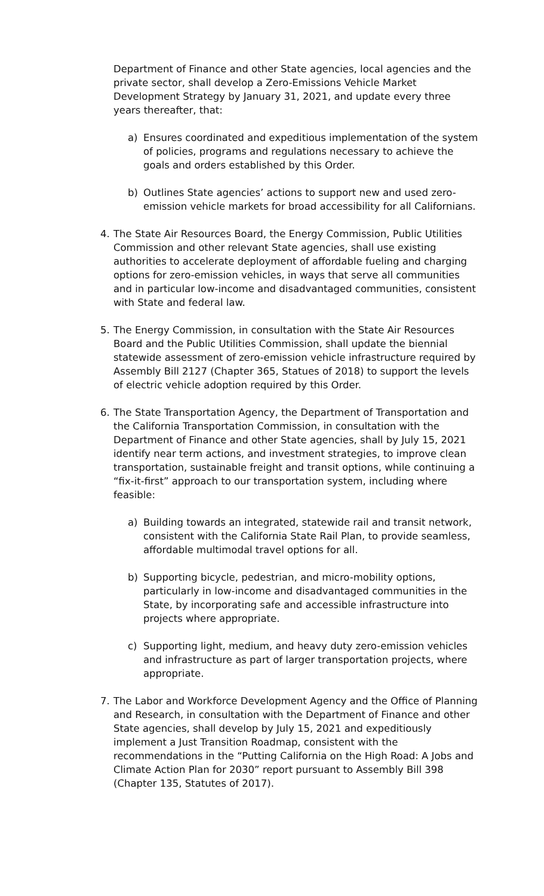Department of Finance and other State agencies, local agencies and the private sector, shall develop a Zero-Emissions Vehicle Market Development Strategy by January 31, 2021, and update every three years thereafter, that:
a) Ensures coordinated and expeditious implementation of the system of policies, programs and regulations necessary to achieve the goals and orders established by this Order.
b) Outlines State agencies’ actions to support new and used zero-emission vehicle markets for broad accessibility for all Californians.
4. The State Air Resources Board, the Energy Commission, Public Utilities Commission and other relevant State agencies, shall use existing authorities to accelerate deployment of affordable fueling and charging options for zero-emission vehicles, in ways that serve all communities and in particular low-income and disadvantaged communities, consistent with State and federal law.
5. The Energy Commission, in consultation with the State Air Resources Board and the Public Utilities Commission, shall update the biennial statewide assessment of zero-emission vehicle infrastructure required by Assembly Bill 2127 (Chapter 365, Statues of 2018) to support the levels of electric vehicle adoption required by this Order.
6. The State Transportation Agency, the Department of Transportation and the California Transportation Commission, in consultation with the Department of Finance and other State agencies, shall by July 15, 2021 identify near term actions, and investment strategies, to improve clean transportation, sustainable freight and transit options, while continuing a “fix-it-first” approach to our transportation system, including where feasible:
a) Building towards an integrated, statewide rail and transit network, consistent with the California State Rail Plan, to provide seamless, affordable multimodal travel options for all.
b) Supporting bicycle, pedestrian, and micro-mobility options, particularly in low-income and disadvantaged communities in the State, by incorporating safe and accessible infrastructure into projects where appropriate.
c) Supporting light, medium, and heavy duty zero-emission vehicles and infrastructure as part of larger transportation projects, where appropriate.
7. The Labor and Workforce Development Agency and the Office of Planning and Research, in consultation with the Department of Finance and other State agencies, shall develop by July 15, 2021 and expeditiously implement a Just Transition Roadmap, consistent with the recommendations in the “Putting California on the High Road: A Jobs and Climate Action Plan for 2030” report pursuant to Assembly Bill 398 (Chapter 135, Statutes of 2017).